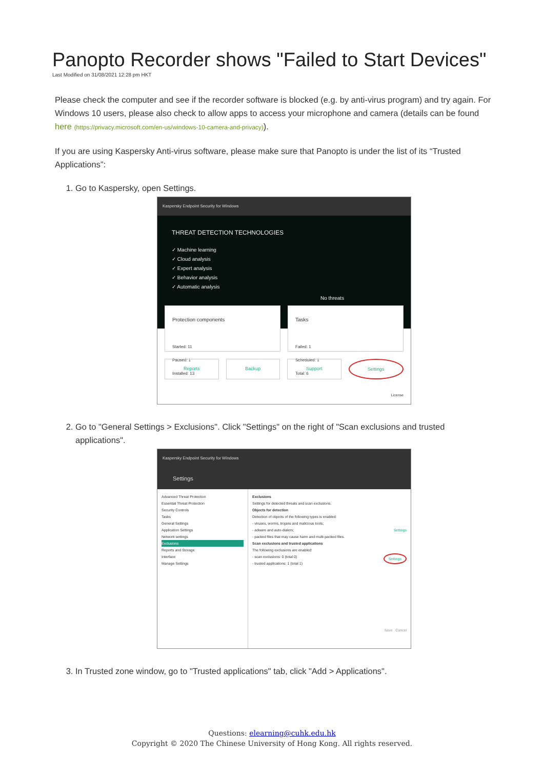Panopto Recorder shows "Failed to Start Devices"
Last Modified on 31/08/2021 12:28 pm HKT
Please check the computer and see if the recorder software is blocked (e.g. by anti-virus program) and try again. For Windows 10 users, please also check to allow apps to access your microphone and camera (details can be found here (https://privacy.microsoft.com/en-us/windows-10-camera-and-privacy)).
If you are using Kaspersky Anti-virus software, please make sure that Panopto is under the list of its “Trusted Applications”:
1. Go to Kaspersky, open Settings.
Kaspersky Endpoint Security for Windows
THREAT DETECTION TECHNOLOGIES
✓ Machine learning
✓ Cloud analysis
✓ Expert analysis
✓ Behavior analysis
✓ Automatic analysis
No threats
Protection components
Started: 11
Paused: 1
Installed: 13
Tasks
Failed: 1
Scheduled: 1
Total: 6
Reports Backup Support Settings
License
2. Go to "General Settings > Exclusions". Click "Settings" on the right of "Scan exclusions and trusted applications".
Kaspersky Endpoint Security for Windows
Settings
Advanced Threat Protection
Essential Threat Protection
Security Controls
Tasks
General Settings
Application Settings
Network settings
Exclusions
Reports and Storage
Interface
Manage Settings
Exclusions
Settings for detected threats and scan exclusions.
Objects for detection
Detection of objects of the following types is enabled:
- viruses, worms, trojans and malicious tools;
- adware and auto-dialers; Settings
- packed files that may cause harm and multi-packed files.
Scan exclusions and trusted applications
The following exclusions are enabled:
- scan exclusions: 0 (total 0) Settings
- trusted applications: 1 (total 1)
Save Cancel
3. In Trusted zone window, go to "Trusted applications" tab, click "Add > Applications".
Questions: elearning@cuhk.edu.hk
Copyright © 2020 The Chinese University of Hong Kong. All rights reserved.